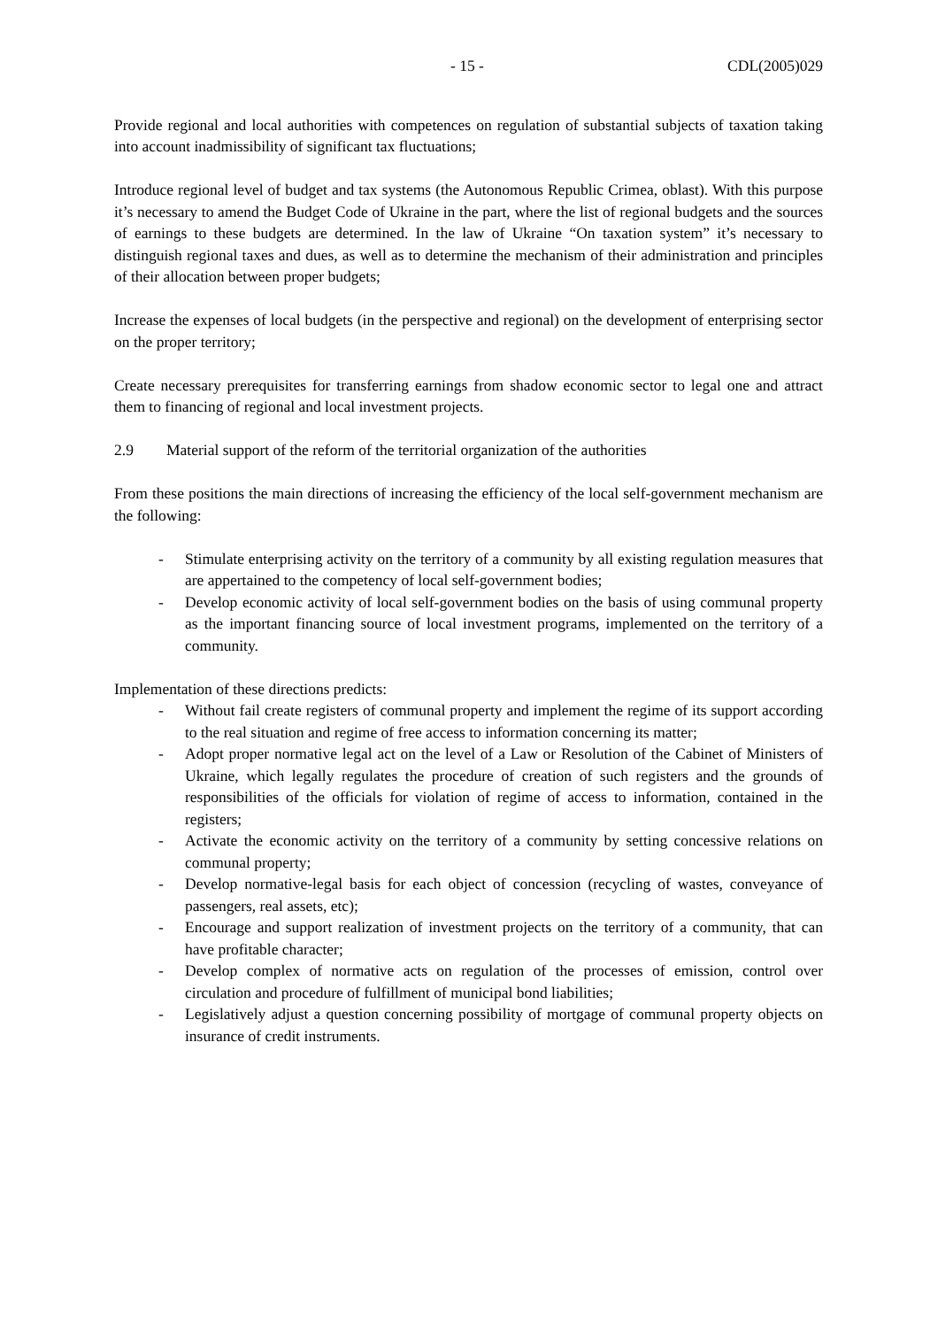- 15 - CDL(2005)029
Provide regional and local authorities with competences on regulation of substantial subjects of taxation taking into account inadmissibility of significant tax fluctuations;
Introduce regional level of budget and tax systems (the Autonomous Republic Crimea, oblast). With this purpose it’s necessary to amend the Budget Code of Ukraine in the part, where the list of regional budgets and the sources of earnings to these budgets are determined. In the law of Ukraine “On taxation system” it’s necessary to distinguish regional taxes and dues, as well as to determine the mechanism of their administration and principles of their allocation between proper budgets;
Increase the expenses of local budgets (in the perspective and regional) on the development of enterprising sector on the proper territory;
Create necessary prerequisites for transferring earnings from shadow economic sector to legal one and attract them to financing of regional and local investment projects.
2.9 Material support of the reform of the territorial organization of the authorities
From these positions the main directions of increasing the efficiency of the local self-government mechanism are the following:
- Stimulate enterprising activity on the territory of a community by all existing regulation measures that are appertained to the competency of local self-government bodies;
- Develop economic activity of local self-government bodies on the basis of using communal property as the important financing source of local investment programs, implemented on the territory of a community.
Implementation of these directions predicts:
- Without fail create registers of communal property and implement the regime of its support according to the real situation and regime of free access to information concerning its matter;
- Adopt proper normative legal act on the level of a Law or Resolution of the Cabinet of Ministers of Ukraine, which legally regulates the procedure of creation of such registers and the grounds of responsibilities of the officials for violation of regime of access to information, contained in the registers;
- Activate the economic activity on the territory of a community by setting concessive relations on communal property;
- Develop normative-legal basis for each object of concession (recycling of wastes, conveyance of passengers, real assets, etc);
- Encourage and support realization of investment projects on the territory of a community, that can have profitable character;
- Develop complex of normative acts on regulation of the processes of emission, control over circulation and procedure of fulfillment of municipal bond liabilities;
- Legislatively adjust a question concerning possibility of mortgage of communal property objects on insurance of credit instruments.